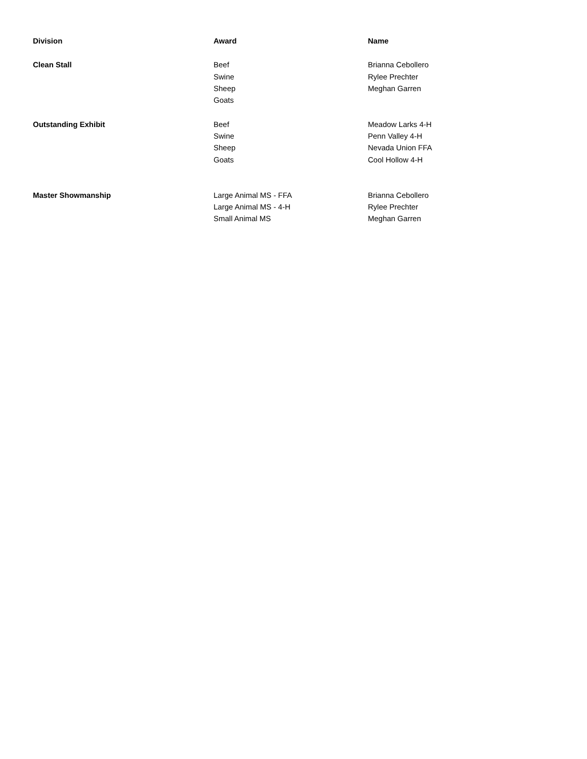| Division | Award | Name |
| --- | --- | --- |
| Clean Stall | Beef | Brianna Cebollero |
| | Swine | Rylee Prechter |
| | Sheep | Meghan Garren |
| | Goats | |
| Outstanding Exhibit | Beef | Meadow Larks 4-H |
| | Swine | Penn Valley 4-H |
| | Sheep | Nevada Union FFA |
| | Goats | Cool Hollow 4-H |
| Master Showmanship | Large Animal MS - FFA | Brianna Cebollero |
| | Large Animal MS - 4-H | Rylee Prechter |
| | Small Animal MS | Meghan Garren |